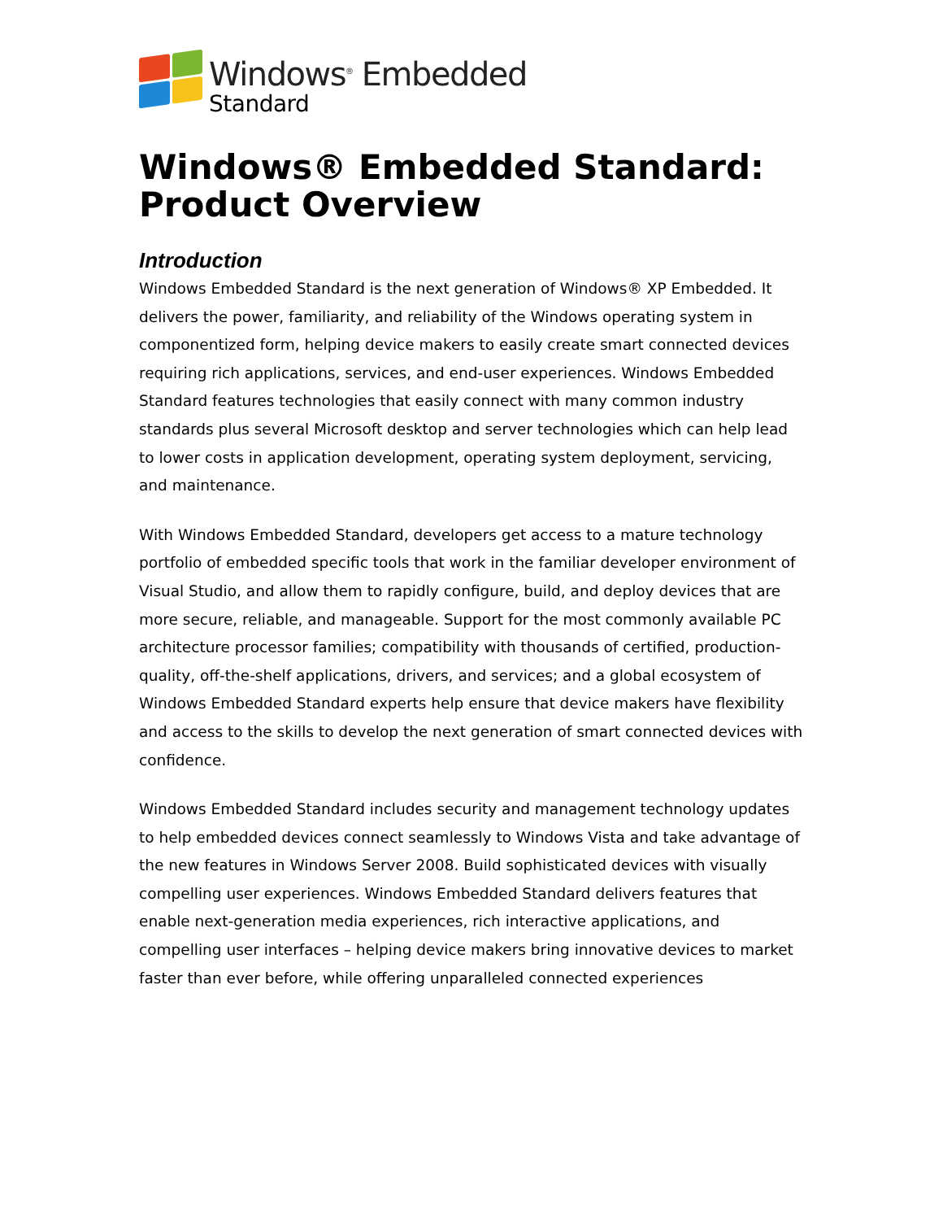Windows<sup>®</sup> Embedded
Standard
Windows® Embedded Standard: Product Overview
Introduction
Windows Embedded Standard is the next generation of Windows® XP Embedded. It delivers the power, familiarity, and reliability of the Windows operating system in componentized form, helping device makers to easily create smart connected devices requiring rich applications, services, and end-user experiences. Windows Embedded Standard features technologies that easily connect with many common industry standards plus several Microsoft desktop and server technologies which can help lead to lower costs in application development, operating system deployment, servicing, and maintenance.
With Windows Embedded Standard, developers get access to a mature technology portfolio of embedded specific tools that work in the familiar developer environment of Visual Studio, and allow them to rapidly configure, build, and deploy devices that are more secure, reliable, and manageable. Support for the most commonly available PC architecture processor families; compatibility with thousands of certified, production-quality, off-the-shelf applications, drivers, and services; and a global ecosystem of Windows Embedded Standard experts help ensure that device makers have flexibility and access to the skills to develop the next generation of smart connected devices with confidence.
Windows Embedded Standard includes security and management technology updates to help embedded devices connect seamlessly to Windows Vista and take advantage of the new features in Windows Server 2008. Build sophisticated devices with visually compelling user experiences. Windows Embedded Standard delivers features that enable next-generation media experiences, rich interactive applications, and compelling user interfaces – helping device makers bring innovative devices to market faster than ever before, while offering unparalleled connected experiences